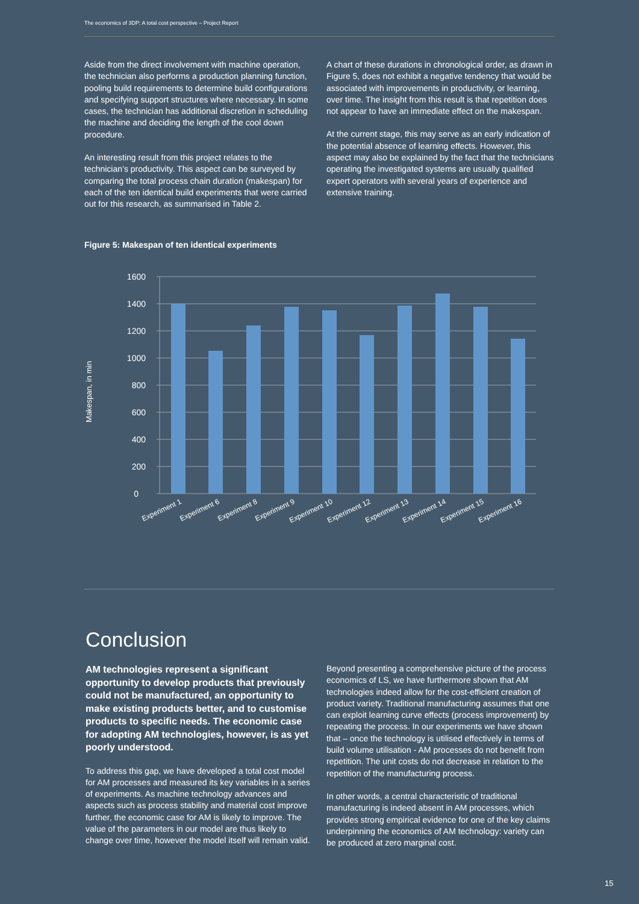The economics of 3DP: A total cost perspective – Project Report
Aside from the direct involvement with machine operation, the technician also performs a production planning function, pooling build requirements to determine build configurations and specifying support structures where necessary. In some cases, the technician has additional discretion in scheduling the machine and deciding the length of the cool down procedure.
An interesting result from this project relates to the technician’s productivity. This aspect can be surveyed by comparing the total process chain duration (makespan) for each of the ten identical build experiments that were carried out for this research, as summarised in Table 2.
A chart of these durations in chronological order, as drawn in Figure 5, does not exhibit a negative tendency that would be associated with improvements in productivity, or learning, over time. The insight from this result is that repetition does not appear to have an immediate effect on the makespan.
At the current stage, this may serve as an early indication of the potential absence of learning effects. However, this aspect may also be explained by the fact that the technicians operating the investigated systems are usually qualified expert operators with several years of experience and extensive training.
Figure 5: Makespan of ten identical experiments
1600
1400
1200
1000
800
600
400
200
0
Makespan, in min
Experiment 1
Experiment 6
Experiment 8
Experiment 9
Experiment 10
Experiment 12
Experiment 13
Experiment 14
Experiment 15
Experiment 16
Conclusion
AM technologies represent a significant opportunity to develop products that previously could not be manufactured, an opportunity to make existing products better, and to customise products to specific needs. The economic case for adopting AM technologies, however, is as yet poorly understood.
To address this gap, we have developed a total cost model for AM processes and measured its key variables in a series of experiments. As machine technology advances and aspects such as process stability and material cost improve further, the economic case for AM is likely to improve. The value of the parameters in our model are thus likely to change over time, however the model itself will remain valid.
Beyond presenting a comprehensive picture of the process economics of LS, we have furthermore shown that AM technologies indeed allow for the cost-efficient creation of product variety. Traditional manufacturing assumes that one can exploit learning curve effects (process improvement) by repeating the process. In our experiments we have shown that – once the technology is utilised effectively in terms of build volume utilisation - AM processes do not benefit from repetition. The unit costs do not decrease in relation to the repetition of the manufacturing process.
In other words, a central characteristic of traditional manufacturing is indeed absent in AM processes, which provides strong empirical evidence for one of the key claims underpinning the economics of AM technology: variety can be produced at zero marginal cost.
15